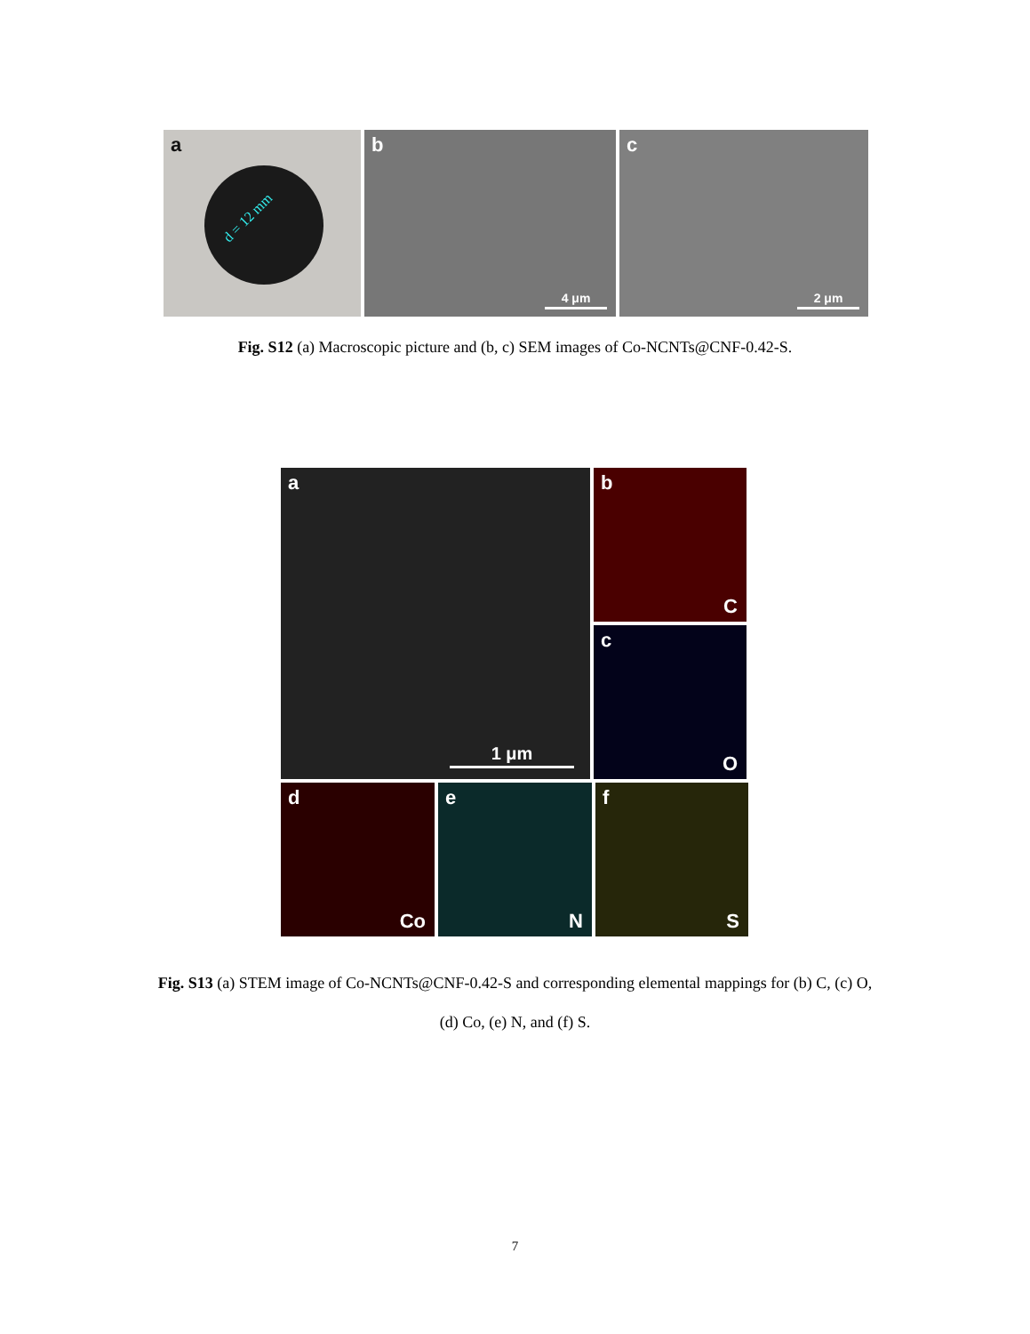a
d = 12 mm
b
4 μm
c
2 μm
Fig. S12 (a) Macroscopic picture and (b, c) SEM images of Co-NCNTs@CNF-0.42-S.
a
1 μm
b
C
c
O
d
Co
e
N
f
S
Fig. S13 (a) STEM image of Co-NCNTs@CNF-0.42-S and corresponding elemental mappings for (b) C, (c) O,
(d) Co, (e) N, and (f) S.
7